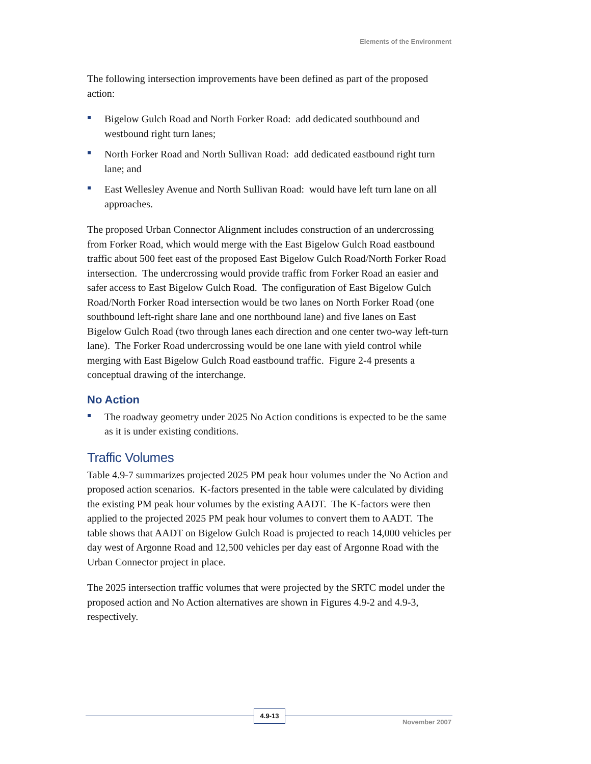Elements of the Environment
The following intersection improvements have been defined as part of the proposed action:
Bigelow Gulch Road and North Forker Road: add dedicated southbound and westbound right turn lanes;
North Forker Road and North Sullivan Road: add dedicated eastbound right turn lane; and
East Wellesley Avenue and North Sullivan Road: would have left turn lane on all approaches.
The proposed Urban Connector Alignment includes construction of an undercrossing from Forker Road, which would merge with the East Bigelow Gulch Road eastbound traffic about 500 feet east of the proposed East Bigelow Gulch Road/North Forker Road intersection. The undercrossing would provide traffic from Forker Road an easier and safer access to East Bigelow Gulch Road. The configuration of East Bigelow Gulch Road/North Forker Road intersection would be two lanes on North Forker Road (one southbound left-right share lane and one northbound lane) and five lanes on East Bigelow Gulch Road (two through lanes each direction and one center two-way left-turn lane). The Forker Road undercrossing would be one lane with yield control while merging with East Bigelow Gulch Road eastbound traffic. Figure 2-4 presents a conceptual drawing of the interchange.
No Action
The roadway geometry under 2025 No Action conditions is expected to be the same as it is under existing conditions.
Traffic Volumes
Table 4.9-7 summarizes projected 2025 PM peak hour volumes under the No Action and proposed action scenarios. K-factors presented in the table were calculated by dividing the existing PM peak hour volumes by the existing AADT. The K-factors were then applied to the projected 2025 PM peak hour volumes to convert them to AADT. The table shows that AADT on Bigelow Gulch Road is projected to reach 14,000 vehicles per day west of Argonne Road and 12,500 vehicles per day east of Argonne Road with the Urban Connector project in place.
The 2025 intersection traffic volumes that were projected by the SRTC model under the proposed action and No Action alternatives are shown in Figures 4.9-2 and 4.9-3, respectively.
4.9-13
November 2007